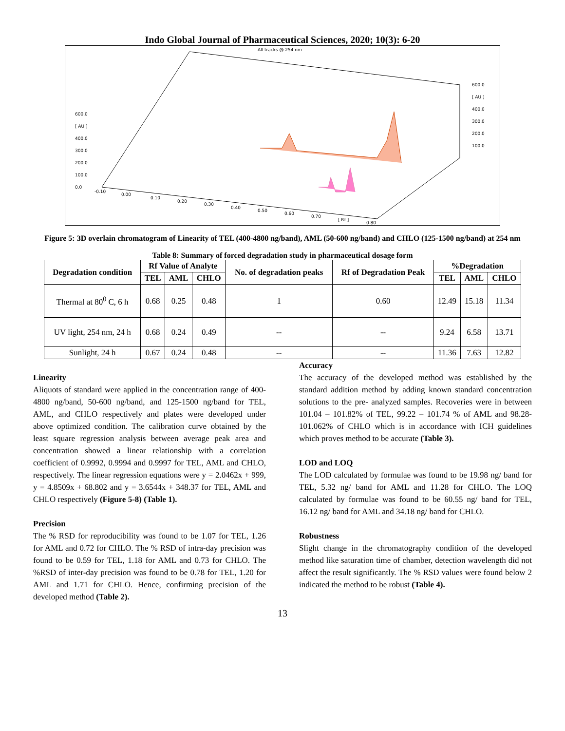Indo Global Journal of Pharmaceutical Sciences, 2020; 10(3): 6-20
All tracks @ 254 nm
600.0
[ AU ]
400.0
300.0
200.0
100.0
0.0
600.0
[ AU ]
400.0
300.0
200.0
100.0
-0.10
0.00
0.10
0.20
0.30
0.40
0.50
0.60
0.70
[ Rf ]
0.80
Figure 5: 3D overlain chromatogram of Linearity of TEL (400-4800 ng/band), AML (50-600 ng/band) and CHLO (125-1500 ng/band) at 254 nm
Table 8: Summary of forced degradation study in pharmaceutical dosage form
| Degradation condition | Rf Value of Analyte | | | No. of degradation peaks | Rf of Degradation Peak | %Degradation | | |
| --- | --- | --- | --- | --- | --- | --- | --- | --- |
| | TEL | AML | CHLO | | | TEL | AML | CHLO |
| Thermal at 80<sup>0</sup> C, 6 h | 0.68 | 0.25 | 0.48 | 1 | 0.60 | 12.49 | 15.18 | 11.34 |
| UV light, 254 nm, 24 h | 0.68 | 0.24 | 0.49 | -- | -- | 9.24 | 6.58 | 13.71 |
| Sunlight, 24 h | 0.67 | 0.24 | 0.48 | -- | -- | 11.36 | 7.63 | 12.82 |
Linearity
Aliquots of standard were applied in the concentration range of 400-4800 ng/band, 50-600 ng/band, and 125-1500 ng/band for TEL, AML, and CHLO respectively and plates were developed under above optimized condition. The calibration curve obtained by the least square regression analysis between average peak area and concentration showed a linear relationship with a correlation coefficient of 0.9992, 0.9994 and 0.9997 for TEL, AML and CHLO, respectively. The linear regression equations were y = 2.0462x + 999, y = 4.8509x + 68.802 and y = 3.6544x + 348.37 for TEL, AML and CHLO respectively (Figure 5-8) (Table 1).
Precision
The % RSD for reproducibility was found to be 1.07 for TEL, 1.26 for AML and 0.72 for CHLO. The % RSD of intra-day precision was found to be 0.59 for TEL, 1.18 for AML and 0.73 for CHLO. The %RSD of inter-day precision was found to be 0.78 for TEL, 1.20 for AML and 1.71 for CHLO. Hence, confirming precision of the developed method (Table 2).
Accuracy
The accuracy of the developed method was established by the standard addition method by adding known standard concentration solutions to the pre- analyzed samples. Recoveries were in between 101.04 – 101.82% of TEL, 99.22 – 101.74 % of AML and 98.28- 101.062% of CHLO which is in accordance with ICH guidelines which proves method to be accurate (Table 3).
LOD and LOQ
The LOD calculated by formulae was found to be 19.98 ng/ band for TEL, 5.32 ng/ band for AML and 11.28 for CHLO. The LOQ calculated by formulae was found to be 60.55 ng/ band for TEL, 16.12 ng/ band for AML and 34.18 ng/ band for CHLO.
Robustness
Slight change in the chromatography condition of the developed method like saturation time of chamber, detection wavelength did not affect the result significantly. The % RSD values were found below 2 indicated the method to be robust (Table 4).
13